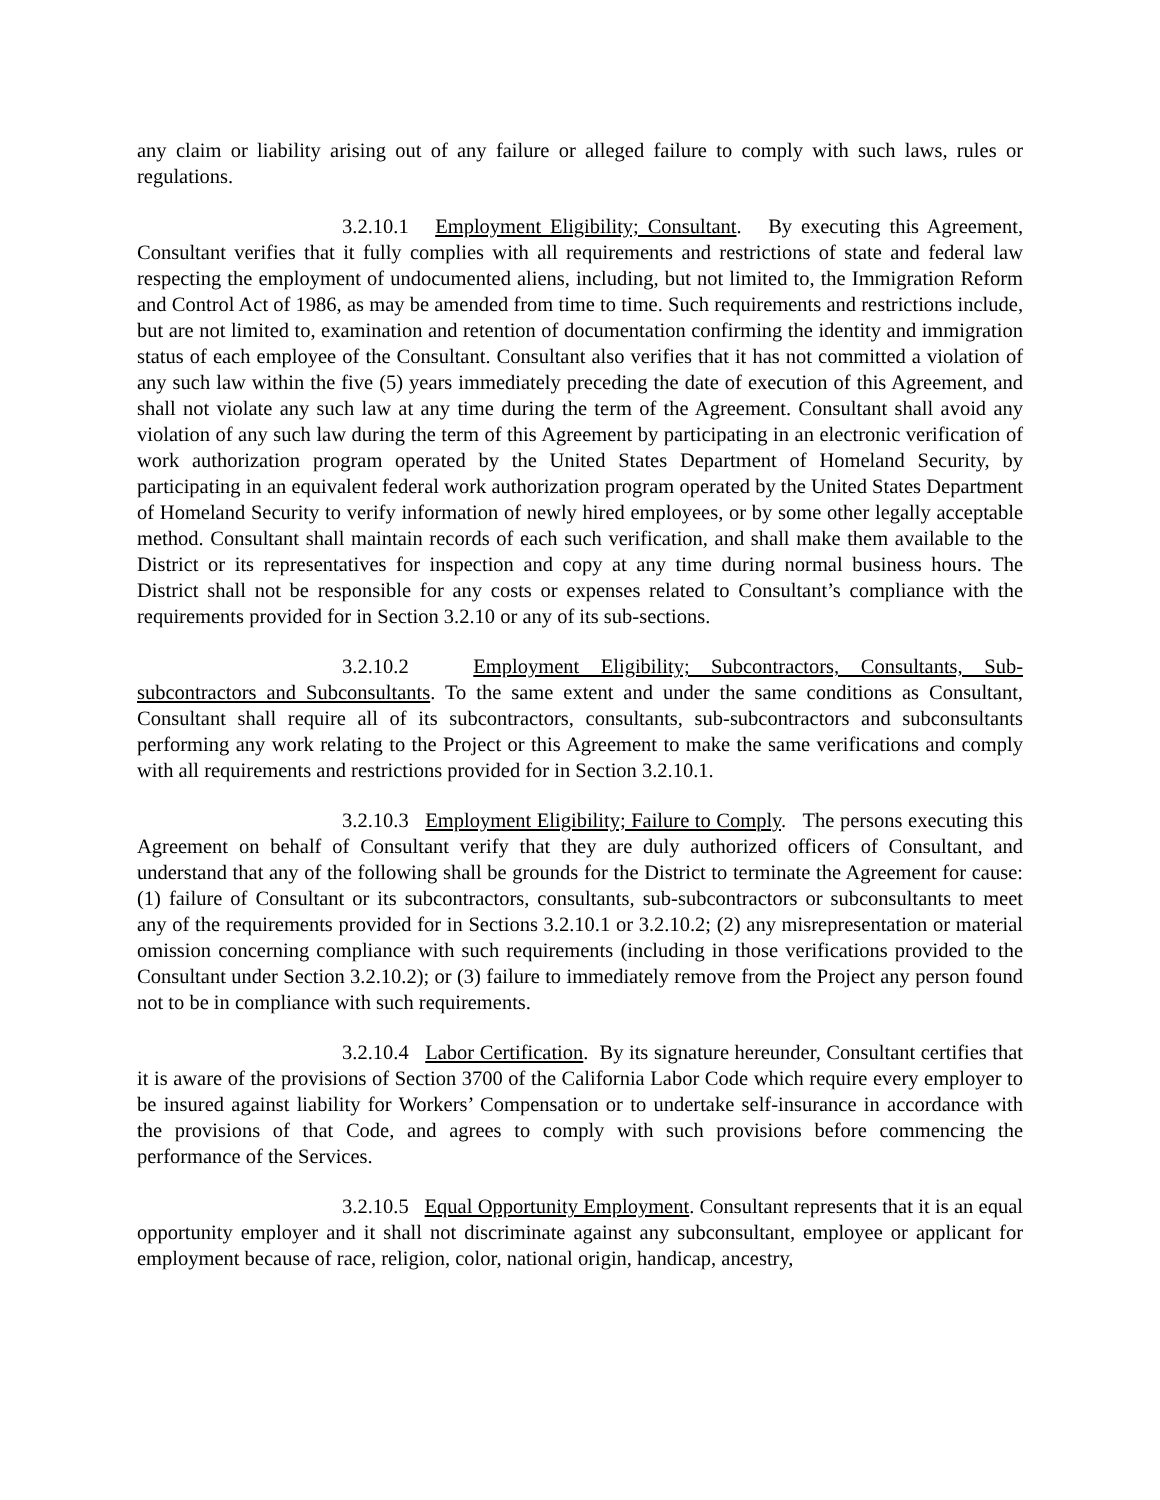any claim or liability arising out of any failure or alleged failure to comply with such laws, rules or regulations.
3.2.10.1 Employment Eligibility; Consultant. By executing this Agreement, Consultant verifies that it fully complies with all requirements and restrictions of state and federal law respecting the employment of undocumented aliens, including, but not limited to, the Immigration Reform and Control Act of 1986, as may be amended from time to time. Such requirements and restrictions include, but are not limited to, examination and retention of documentation confirming the identity and immigration status of each employee of the Consultant. Consultant also verifies that it has not committed a violation of any such law within the five (5) years immediately preceding the date of execution of this Agreement, and shall not violate any such law at any time during the term of the Agreement. Consultant shall avoid any violation of any such law during the term of this Agreement by participating in an electronic verification of work authorization program operated by the United States Department of Homeland Security, by participating in an equivalent federal work authorization program operated by the United States Department of Homeland Security to verify information of newly hired employees, or by some other legally acceptable method. Consultant shall maintain records of each such verification, and shall make them available to the District or its representatives for inspection and copy at any time during normal business hours. The District shall not be responsible for any costs or expenses related to Consultant’s compliance with the requirements provided for in Section 3.2.10 or any of its sub-sections.
3.2.10.2 Employment Eligibility; Subcontractors, Consultants, Sub-subcontractors and Subconsultants. To the same extent and under the same conditions as Consultant, Consultant shall require all of its subcontractors, consultants, sub-subcontractors and subconsultants performing any work relating to the Project or this Agreement to make the same verifications and comply with all requirements and restrictions provided for in Section 3.2.10.1.
3.2.10.3 Employment Eligibility; Failure to Comply. The persons executing this Agreement on behalf of Consultant verify that they are duly authorized officers of Consultant, and understand that any of the following shall be grounds for the District to terminate the Agreement for cause: (1) failure of Consultant or its subcontractors, consultants, sub-subcontractors or subconsultants to meet any of the requirements provided for in Sections 3.2.10.1 or 3.2.10.2; (2) any misrepresentation or material omission concerning compliance with such requirements (including in those verifications provided to the Consultant under Section 3.2.10.2); or (3) failure to immediately remove from the Project any person found not to be in compliance with such requirements.
3.2.10.4 Labor Certification. By its signature hereunder, Consultant certifies that it is aware of the provisions of Section 3700 of the California Labor Code which require every employer to be insured against liability for Workers’ Compensation or to undertake self-insurance in accordance with the provisions of that Code, and agrees to comply with such provisions before commencing the performance of the Services.
3.2.10.5 Equal Opportunity Employment. Consultant represents that it is an equal opportunity employer and it shall not discriminate against any subconsultant, employee or applicant for employment because of race, religion, color, national origin, handicap, ancestry,